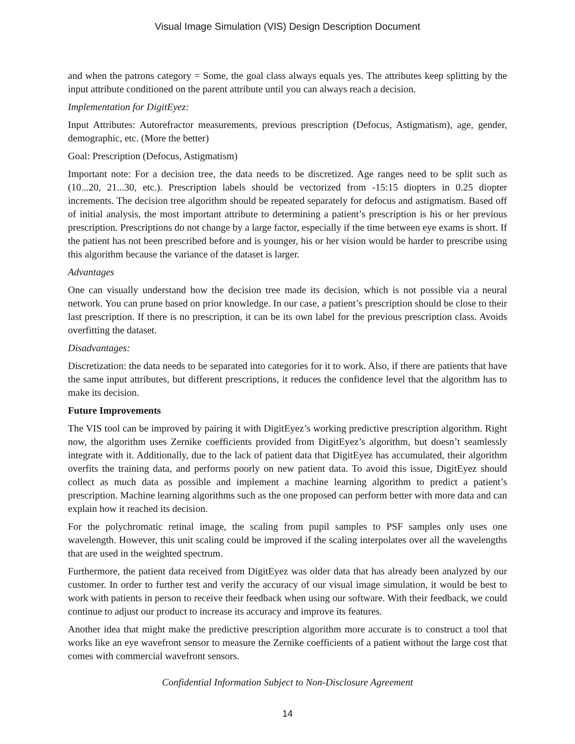Visual Image Simulation (VIS) Design Description Document
and when the patrons category = Some, the goal class always equals yes. The attributes keep splitting by the input attribute conditioned on the parent attribute until you can always reach a decision.
Implementation for DigitEyez:
Input Attributes: Autorefractor measurements, previous prescription (Defocus, Astigmatism), age, gender, demographic, etc. (More the better)
Goal: Prescription (Defocus, Astigmatism)
Important note: For a decision tree, the data needs to be discretized. Age ranges need to be split such as (10...20, 21...30, etc.). Prescription labels should be vectorized from -15:15 diopters in 0.25 diopter increments. The decision tree algorithm should be repeated separately for defocus and astigmatism. Based off of initial analysis, the most important attribute to determining a patient’s prescription is his or her previous prescription. Prescriptions do not change by a large factor, especially if the time between eye exams is short. If the patient has not been prescribed before and is younger, his or her vision would be harder to prescribe using this algorithm because the variance of the dataset is larger.
Advantages
One can visually understand how the decision tree made its decision, which is not possible via a neural network. You can prune based on prior knowledge. In our case, a patient’s prescription should be close to their last prescription. If there is no prescription, it can be its own label for the previous prescription class. Avoids overfitting the dataset.
Disadvantages:
Discretization: the data needs to be separated into categories for it to work. Also, if there are patients that have the same input attributes, but different prescriptions, it reduces the confidence level that the algorithm has to make its decision.
Future Improvements
The VIS tool can be improved by pairing it with DigitEyez’s working predictive prescription algorithm. Right now, the algorithm uses Zernike coefficients provided from DigitEyez’s algorithm, but doesn’t seamlessly integrate with it. Additionally, due to the lack of patient data that DigitEyez has accumulated, their algorithm overfits the training data, and performs poorly on new patient data. To avoid this issue, DigitEyez should collect as much data as possible and implement a machine learning algorithm to predict a patient’s prescription. Machine learning algorithms such as the one proposed can perform better with more data and can explain how it reached its decision.
For the polychromatic retinal image, the scaling from pupil samples to PSF samples only uses one wavelength. However, this unit scaling could be improved if the scaling interpolates over all the wavelengths that are used in the weighted spectrum.
Furthermore, the patient data received from DigitEyez was older data that has already been analyzed by our customer. In order to further test and verify the accuracy of our visual image simulation, it would be best to work with patients in person to receive their feedback when using our software. With their feedback, we could continue to adjust our product to increase its accuracy and improve its features.
Another idea that might make the predictive prescription algorithm more accurate is to construct a tool that works like an eye wavefront sensor to measure the Zernike coefficients of a patient without the large cost that comes with commercial wavefront sensors.
Confidential Information Subject to Non-Disclosure Agreement
14